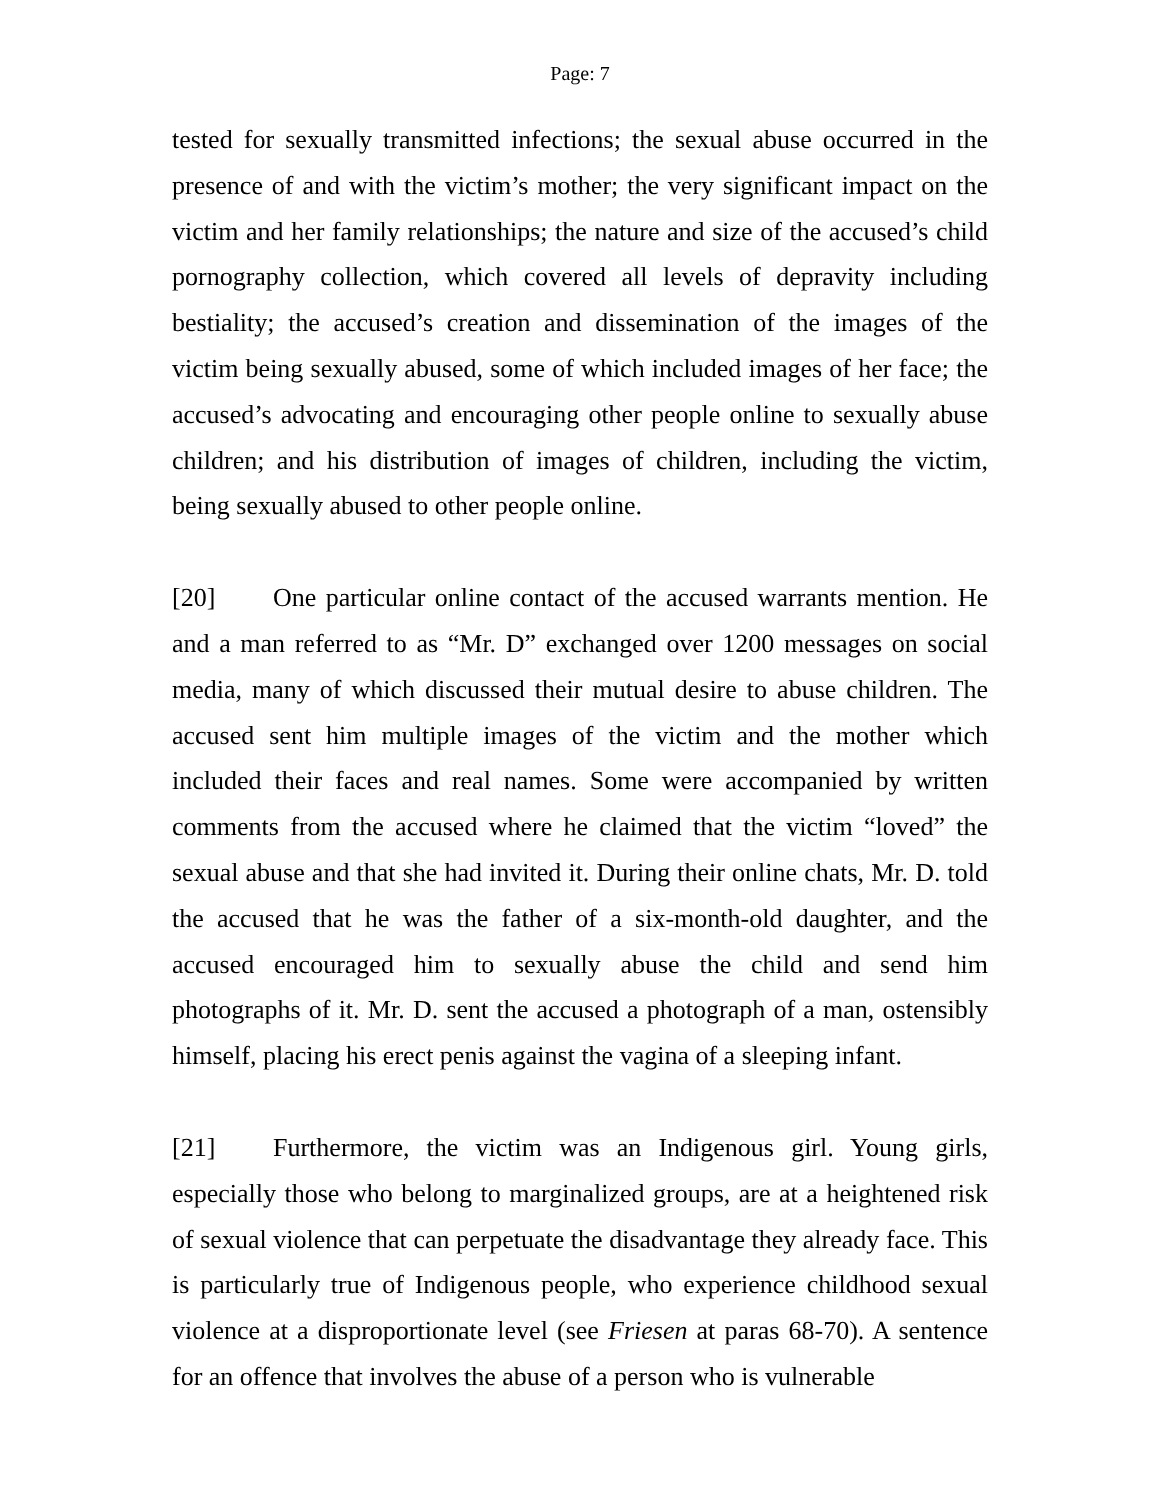Page: 7
tested for sexually transmitted infections; the sexual abuse occurred in the presence of and with the victim’s mother; the very significant impact on the victim and her family relationships; the nature and size of the accused’s child pornography collection, which covered all levels of depravity including bestiality; the accused’s creation and dissemination of the images of the victim being sexually abused, some of which included images of her face; the accused’s advocating and encouraging other people online to sexually abuse children; and his distribution of images of children, including the victim, being sexually abused to other people online.
[20] One particular online contact of the accused warrants mention. He and a man referred to as “Mr. D” exchanged over 1200 messages on social media, many of which discussed their mutual desire to abuse children. The accused sent him multiple images of the victim and the mother which included their faces and real names. Some were accompanied by written comments from the accused where he claimed that the victim “loved” the sexual abuse and that she had invited it. During their online chats, Mr. D. told the accused that he was the father of a six-month-old daughter, and the accused encouraged him to sexually abuse the child and send him photographs of it. Mr. D. sent the accused a photograph of a man, ostensibly himself, placing his erect penis against the vagina of a sleeping infant.
[21] Furthermore, the victim was an Indigenous girl. Young girls, especially those who belong to marginalized groups, are at a heightened risk of sexual violence that can perpetuate the disadvantage they already face. This is particularly true of Indigenous people, who experience childhood sexual violence at a disproportionate level (see Friesen at paras 68-70). A sentence for an offence that involves the abuse of a person who is vulnerable